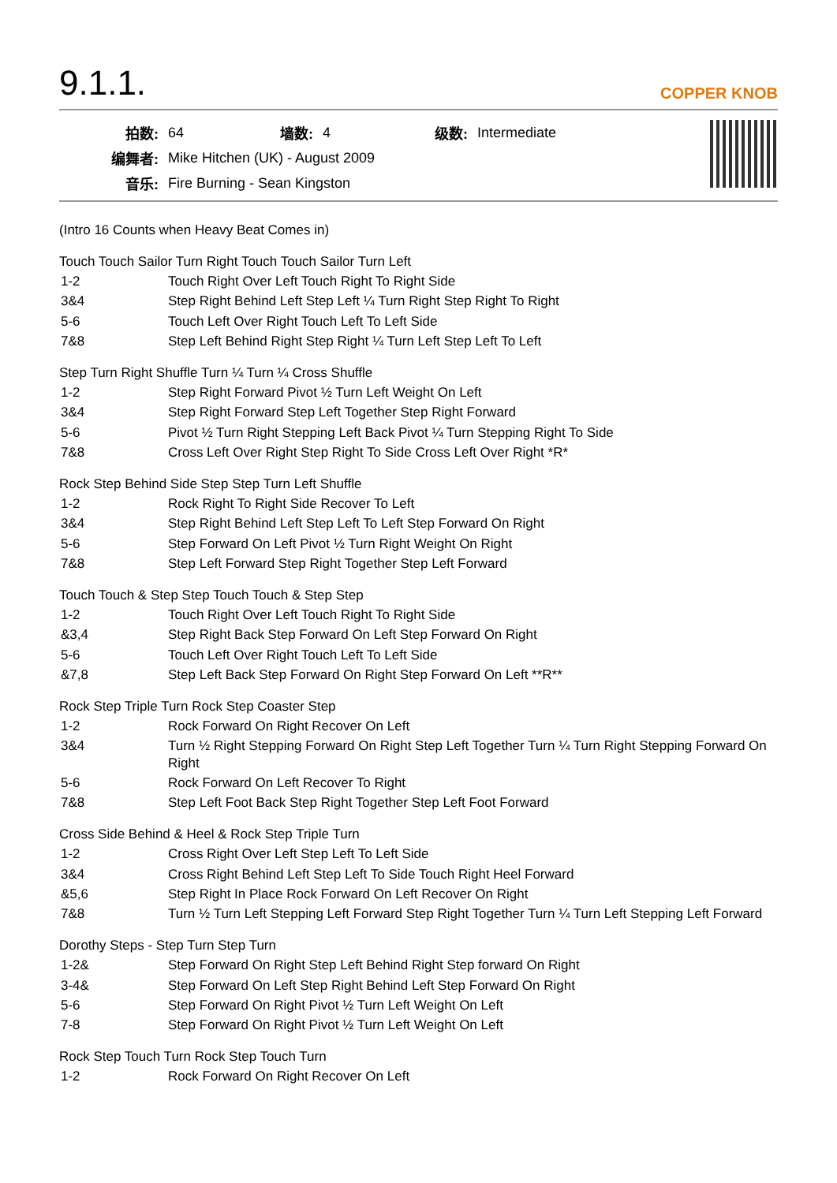9.1.1.
COPPER KNOB
| 拍数: | 64 | 墙数: | 4 | 级数: | Intermediate |
| 编舞者: | Mike Hitchen (UK) - August 2009 | | | | |
| 音乐: | Fire Burning - Sean Kingston | | | | |
(Intro 16 Counts when Heavy Beat Comes in)
Touch Touch Sailor Turn Right Touch Touch Sailor Turn Left
| 1-2 | Touch Right Over Left Touch Right To Right Side |
| 3&4 | Step Right Behind Left Step Left ¼ Turn Right Step Right To Right |
| 5-6 | Touch Left Over Right Touch Left To Left Side |
| 7&8 | Step Left Behind Right Step Right ¼ Turn Left Step Left To Left |
Step Turn Right Shuffle Turn ¼ Turn ¼ Cross Shuffle
| 1-2 | Step Right Forward Pivot ½ Turn Left Weight On Left |
| 3&4 | Step Right Forward Step Left Together Step Right Forward |
| 5-6 | Pivot ½ Turn Right Stepping Left Back Pivot ¼ Turn Stepping Right To Side |
| 7&8 | Cross Left Over Right Step Right To Side Cross Left Over Right *R* |
Rock Step Behind Side Step Step Turn Left Shuffle
| 1-2 | Rock Right To Right Side Recover To Left |
| 3&4 | Step Right Behind Left Step Left To Left Step Forward On Right |
| 5-6 | Step Forward On Left Pivot ½ Turn Right Weight On Right |
| 7&8 | Step Left Forward Step Right Together Step Left Forward |
Touch Touch & Step Step Touch Touch & Step Step
| 1-2 | Touch Right Over Left Touch Right To Right Side |
| &3,4 | Step Right Back Step Forward On Left Step Forward On Right |
| 5-6 | Touch Left Over Right Touch Left To Left Side |
| &7,8 | Step Left Back Step Forward On Right Step Forward On Left **R** |
Rock Step Triple Turn Rock Step Coaster Step
| 1-2 | Rock Forward On Right Recover On Left |
| 3&4 | Turn ½ Right Stepping Forward On Right Step Left Together Turn ¼ Turn Right Stepping Forward On Right |
| 5-6 | Rock Forward On Left Recover To Right |
| 7&8 | Step Left Foot Back Step Right Together Step Left Foot Forward |
Cross Side Behind & Heel & Rock Step Triple Turn
| 1-2 | Cross Right Over Left Step Left To Left Side |
| 3&4 | Cross Right Behind Left Step Left To Side Touch Right Heel Forward |
| &5,6 | Step Right In Place Rock Forward On Left Recover On Right |
| 7&8 | Turn ½ Turn Left Stepping Left Forward Step Right Together Turn ¼ Turn Left Stepping Left Forward |
Dorothy Steps - Step Turn Step Turn
| 1-2& | Step Forward On Right Step Left Behind Right Step forward On Right |
| 3-4& | Step Forward On Left Step Right Behind Left Step Forward On Right |
| 5-6 | Step Forward On Right Pivot ½ Turn Left Weight On Left |
| 7-8 | Step Forward On Right Pivot ½ Turn Left Weight On Left |
Rock Step Touch Turn Rock Step Touch Turn
| 1-2 | Rock Forward On Right Recover On Left |